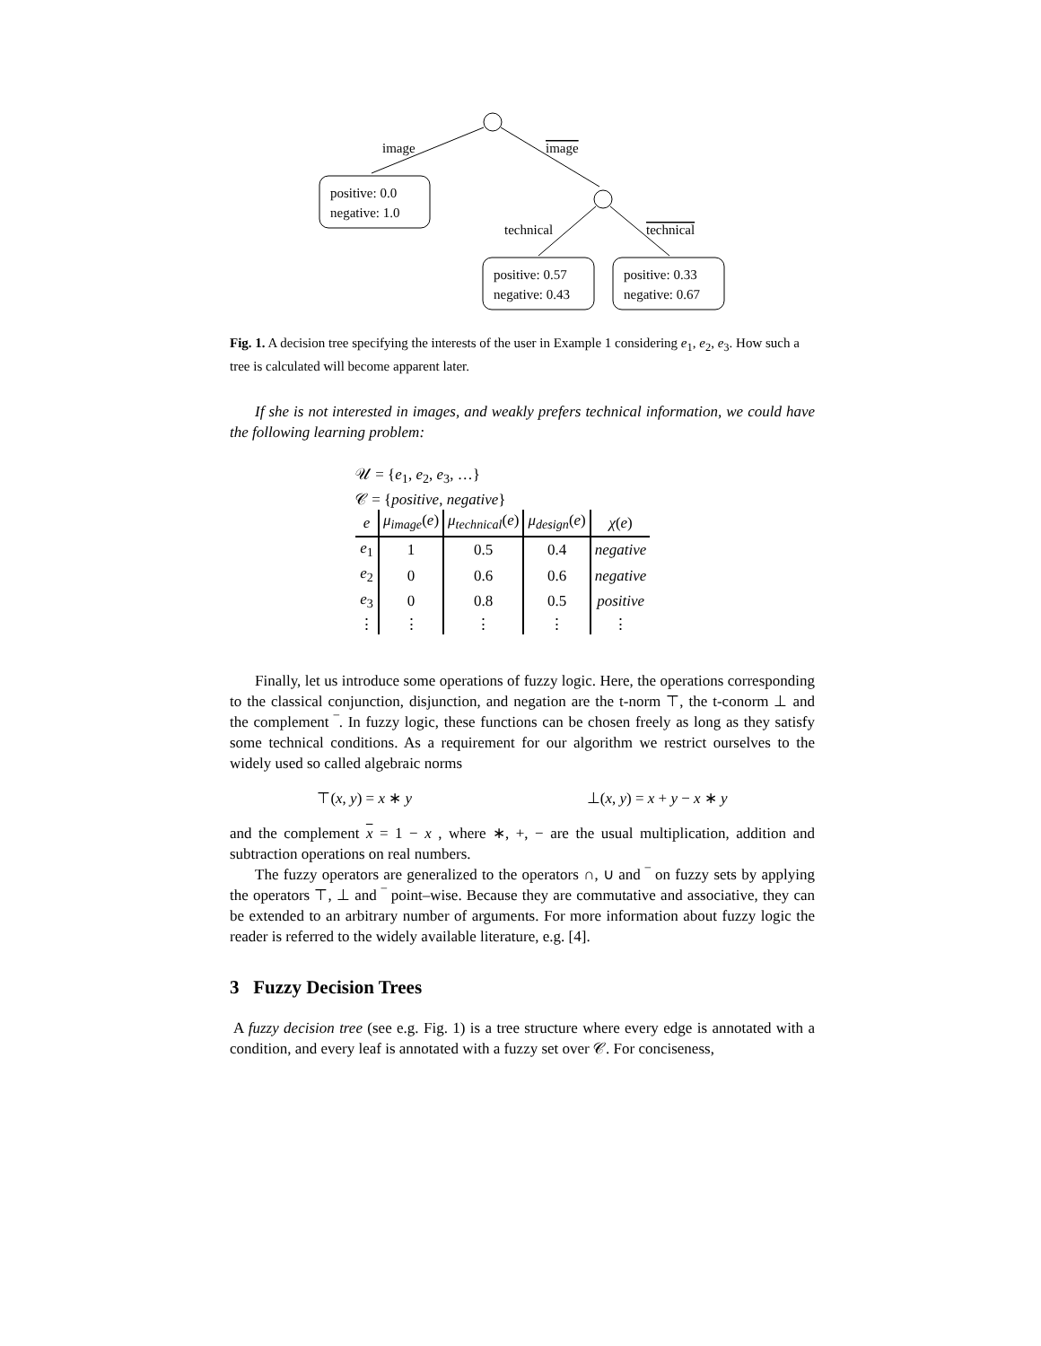image
image
positive: 0.0
negative: 1.0
technical
technical
positive: 0.57
negative: 0.43
positive: 0.33
negative: 0.67
Fig. 1. A decision tree specifying the interests of the user in Example 1 considering e<sub>1</sub>, e<sub>2</sub>, e<sub>3</sub>. How such a tree is calculated will become apparent later.
If she is not interested in images, and weakly prefers technical information, we could have the following learning problem:
𝒰 = {e<sub>1</sub>, e<sub>2</sub>, e<sub>3</sub>, …}
𝒞 = {positive, negative}
| e | μ<sub>image</sub> ( e ) | μ<sub>technical</sub> ( e ) | μ<sub>design</sub> ( e ) | χ ( e ) |
| --- | --- | --- | --- | --- |
| e<sub>1</sub> | 1 | 0.5 | 0.4 | negative |
| e<sub>2</sub> | 0 | 0.6 | 0.6 | negative |
| e<sub>3</sub> | 0 | 0.8 | 0.5 | positive |
| ⋮ | ⋮ | ⋮ | ⋮ | ⋮ |
Finally, let us introduce some operations of fuzzy logic. Here, the operations corresponding to the classical conjunction, disjunction, and negation are the t-norm ⊤, the t-conorm ⊥ and the complement ‾. In fuzzy logic, these functions can be chosen freely as long as they satisfy some technical conditions. As a requirement for our algorithm we restrict ourselves to the widely used so called algebraic norms
⊤(x, y) = x ∗ y ⊥(x, y) = x + y − x ∗ y
and the complement x = 1 − x , where ∗, +, − are the usual multiplication, addition and subtraction operations on real numbers.
The fuzzy operators are generalized to the operators ∩, ∪ and ‾ on fuzzy sets by applying the operators ⊤, ⊥ and ‾ point–wise. Because they are commutative and associative, they can be extended to an arbitrary number of arguments. For more information about fuzzy logic the reader is referred to the widely available literature, e.g. [4].
3 Fuzzy Decision Trees
A fuzzy decision tree (see e.g. Fig. 1) is a tree structure where every edge is annotated with a condition, and every leaf is annotated with a fuzzy set over 𝒞. For conciseness,